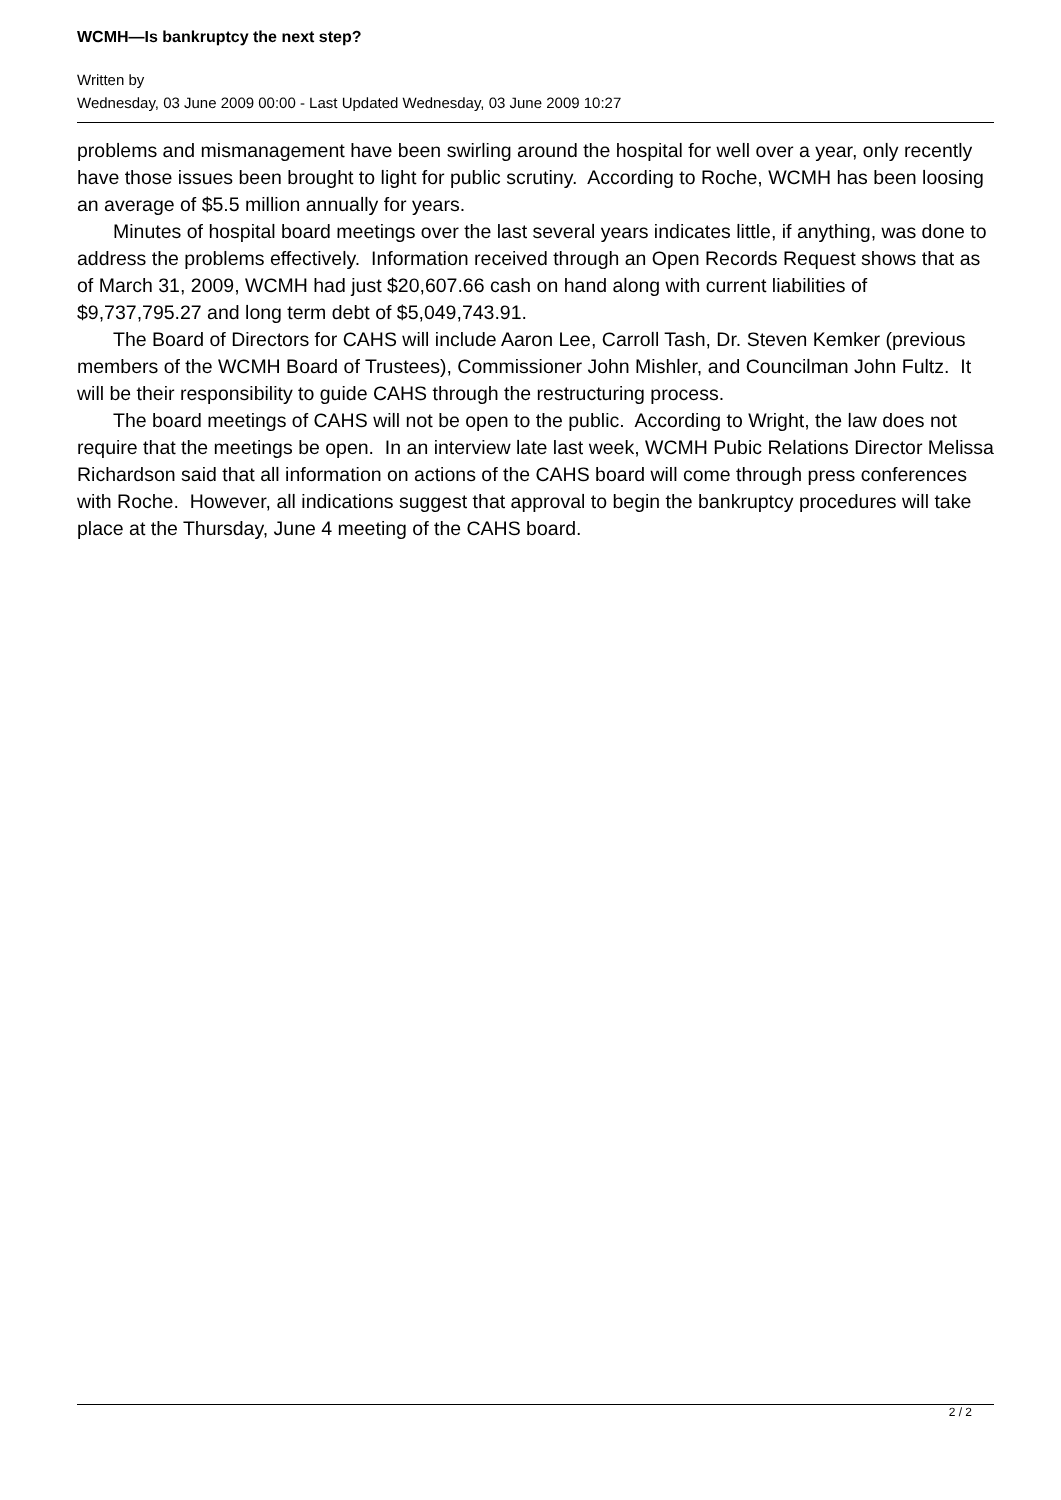WCMH—Is bankruptcy the next step?
Written by
Wednesday, 03 June 2009 00:00 - Last Updated Wednesday, 03 June 2009 10:27
problems and mismanagement have been swirling around the hospital for well over a year, only recently have those issues been brought to light for public scrutiny. According to Roche, WCMH has been loosing an average of $5.5 million annually for years.
Minutes of hospital board meetings over the last several years indicates little, if anything, was done to address the problems effectively. Information received through an Open Records Request shows that as of March 31, 2009, WCMH had just $20,607.66 cash on hand along with current liabilities of $9,737,795.27 and long term debt of $5,049,743.91.
The Board of Directors for CAHS will include Aaron Lee, Carroll Tash, Dr. Steven Kemker (previous members of the WCMH Board of Trustees), Commissioner John Mishler, and Councilman John Fultz. It will be their responsibility to guide CAHS through the restructuring process.
The board meetings of CAHS will not be open to the public. According to Wright, the law does not require that the meetings be open. In an interview late last week, WCMH Pubic Relations Director Melissa Richardson said that all information on actions of the CAHS board will come through press conferences with Roche. However, all indications suggest that approval to begin the bankruptcy procedures will take place at the Thursday, June 4 meeting of the CAHS board.
2 / 2